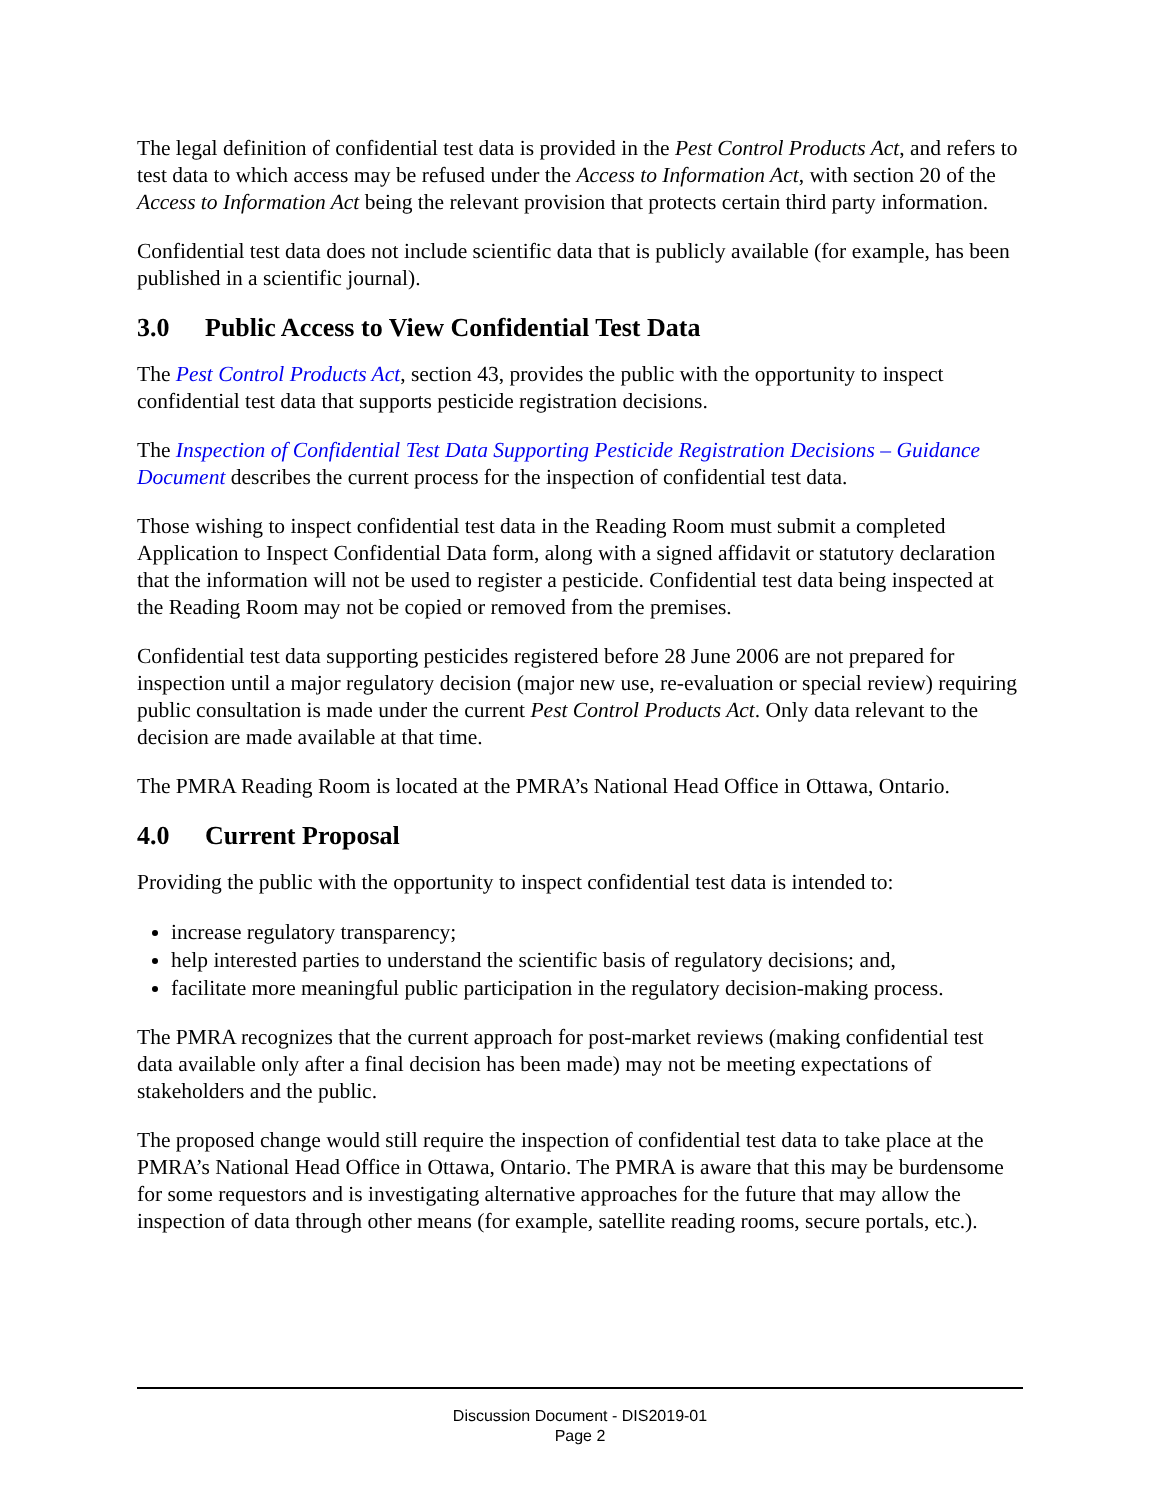The legal definition of confidential test data is provided in the Pest Control Products Act, and refers to test data to which access may be refused under the Access to Information Act, with section 20 of the Access to Information Act being the relevant provision that protects certain third party information.
Confidential test data does not include scientific data that is publicly available (for example, has been published in a scientific journal).
3.0 Public Access to View Confidential Test Data
The Pest Control Products Act, section 43, provides the public with the opportunity to inspect confidential test data that supports pesticide registration decisions.
The Inspection of Confidential Test Data Supporting Pesticide Registration Decisions – Guidance Document describes the current process for the inspection of confidential test data.
Those wishing to inspect confidential test data in the Reading Room must submit a completed Application to Inspect Confidential Data form, along with a signed affidavit or statutory declaration that the information will not be used to register a pesticide. Confidential test data being inspected at the Reading Room may not be copied or removed from the premises.
Confidential test data supporting pesticides registered before 28 June 2006 are not prepared for inspection until a major regulatory decision (major new use, re-evaluation or special review) requiring public consultation is made under the current Pest Control Products Act. Only data relevant to the decision are made available at that time.
The PMRA Reading Room is located at the PMRA’s National Head Office in Ottawa, Ontario.
4.0 Current Proposal
Providing the public with the opportunity to inspect confidential test data is intended to:
increase regulatory transparency;
help interested parties to understand the scientific basis of regulatory decisions; and,
facilitate more meaningful public participation in the regulatory decision-making process.
The PMRA recognizes that the current approach for post-market reviews (making confidential test data available only after a final decision has been made) may not be meeting expectations of stakeholders and the public.
The proposed change would still require the inspection of confidential test data to take place at the PMRA’s National Head Office in Ottawa, Ontario. The PMRA is aware that this may be burdensome for some requestors and is investigating alternative approaches for the future that may allow the inspection of data through other means (for example, satellite reading rooms, secure portals, etc.).
Discussion Document - DIS2019-01
Page 2